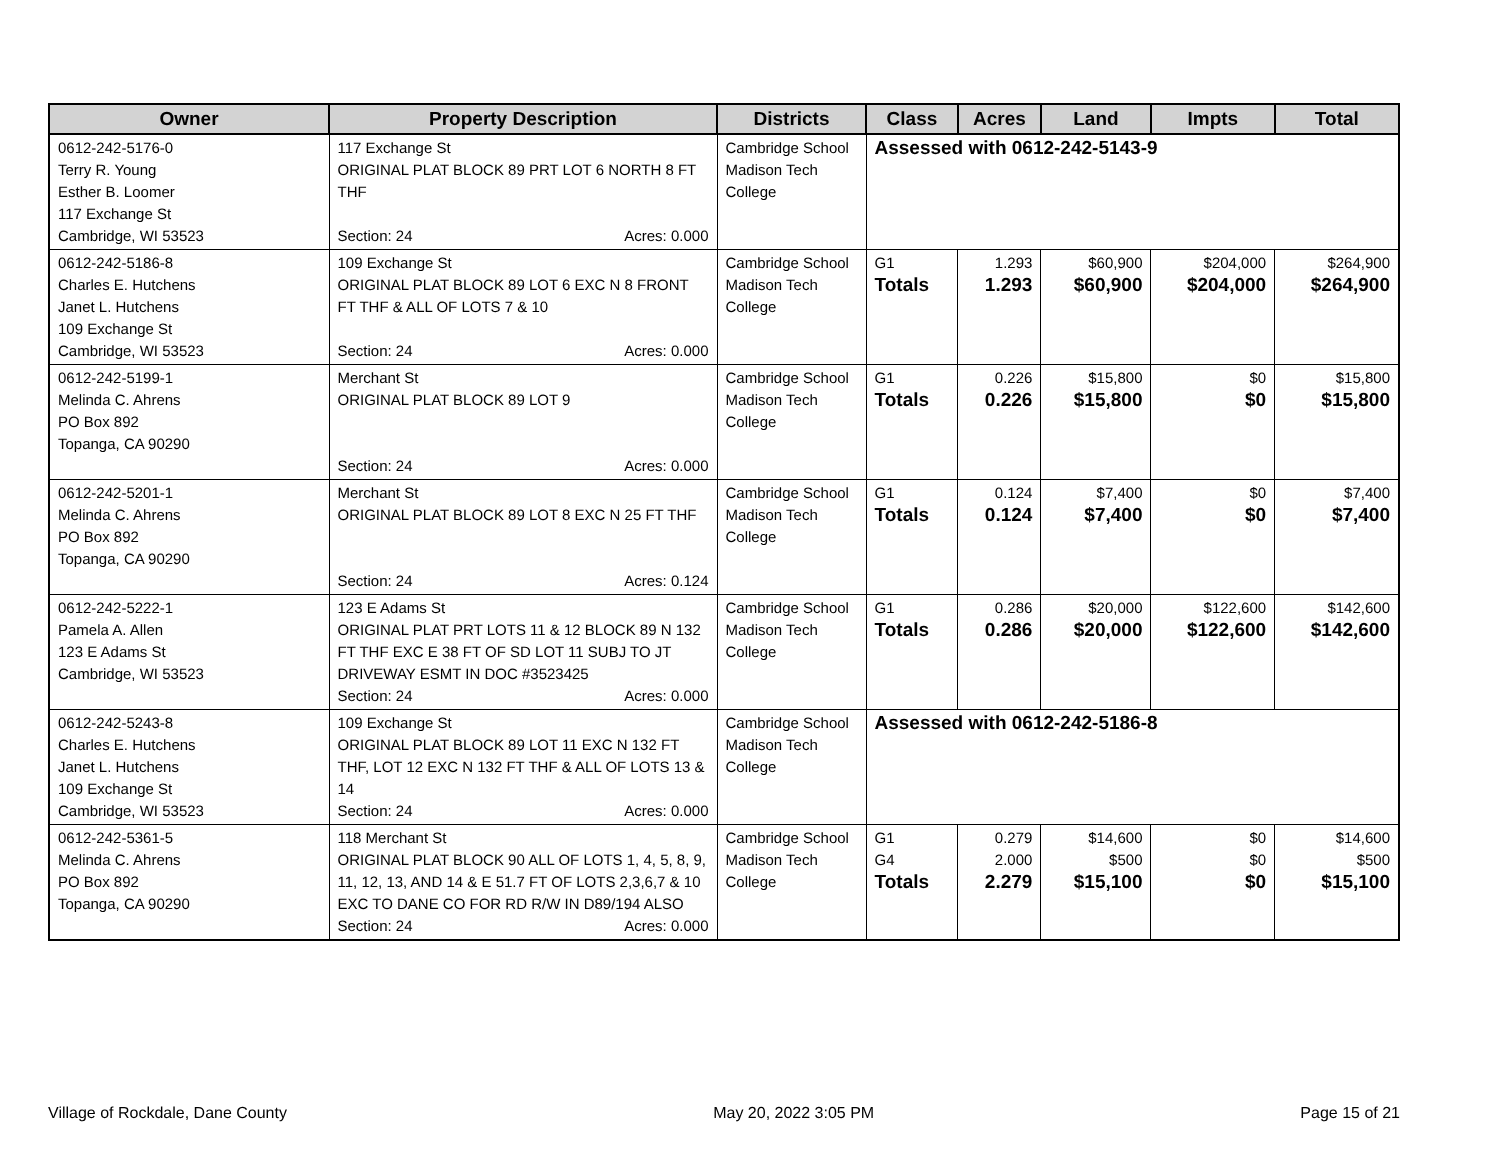| Owner | Property Description | Districts | Class | Acres | Land | Impts | Total |
| --- | --- | --- | --- | --- | --- | --- | --- |
| 0612-242-5176-0 Terry R. Young Esther B. Loomer 117 Exchange St Cambridge, WI 53523 | 117 Exchange St ORIGINAL PLAT BLOCK 89 PRT LOT 6 NORTH 8 FT THF Section: 24 Acres: 0.000 | Cambridge School Madison Tech College | Assessed with 0612-242-5143-9 | | | | |
| 0612-242-5186-8 Charles E. Hutchens Janet L. Hutchens 109 Exchange St Cambridge, WI 53523 | 109 Exchange St ORIGINAL PLAT BLOCK 89 LOT 6 EXC N 8 FRONT FT THF & ALL OF LOTS 7 & 10 Section: 24 Acres: 0.000 | Cambridge School Madison Tech College | G1 Totals | 1.293 1.293 | $60,900 $60,900 | $204,000 $204,000 | $264,900 $264,900 |
| 0612-242-5199-1 Melinda C. Ahrens PO Box 892 Topanga, CA 90290 | Merchant St ORIGINAL PLAT BLOCK 89 LOT 9 Section: 24 Acres: 0.000 | Cambridge School Madison Tech College | G1 Totals | 0.226 0.226 | $15,800 $15,800 | $0 $0 | $15,800 $15,800 |
| 0612-242-5201-1 Melinda C. Ahrens PO Box 892 Topanga, CA 90290 | Merchant St ORIGINAL PLAT BLOCK 89 LOT 8 EXC N 25 FT THF Section: 24 Acres: 0.124 | Cambridge School Madison Tech College | G1 Totals | 0.124 0.124 | $7,400 $7,400 | $0 $0 | $7,400 $7,400 |
| 0612-242-5222-1 Pamela A. Allen 123 E Adams St Cambridge, WI 53523 | 123 E Adams St ORIGINAL PLAT PRT LOTS 11 & 12 BLOCK 89 N 132 FT THF EXC E 38 FT OF SD LOT 11 SUBJ TO JT DRIVEWAY ESMT IN DOC #3523425 Section: 24 Acres: 0.000 | Cambridge School Madison Tech College | G1 Totals | 0.286 0.286 | $20,000 $20,000 | $122,600 $122,600 | $142,600 $142,600 |
| 0612-242-5243-8 Charles E. Hutchens Janet L. Hutchens 109 Exchange St Cambridge, WI 53523 | 109 Exchange St ORIGINAL PLAT BLOCK 89 LOT 11 EXC N 132 FT THF, LOT 12 EXC N 132 FT THF & ALL OF LOTS 13 & 14 Section: 24 Acres: 0.000 | Cambridge School Madison Tech College | Assessed with 0612-242-5186-8 | | | | |
| 0612-242-5361-5 Melinda C. Ahrens PO Box 892 Topanga, CA 90290 | 118 Merchant St ORIGINAL PLAT BLOCK 90 ALL OF LOTS 1, 4, 5, 8, 9, 11, 12, 13, AND 14 & E 51.7 FT OF LOTS 2,3,6,7 & 10 EXC TO DANE CO FOR RD R/W IN D89/194 ALSO Section: 24 Acres: 0.000 | Cambridge School Madison Tech College | G1 G4 Totals | 0.279 2.000 2.279 | $14,600 $500 $15,100 | $0 $0 $0 | $14,600 $500 $15,100 |
Village of Rockdale, Dane County May 20, 2022 3:05 PM Page 15 of 21